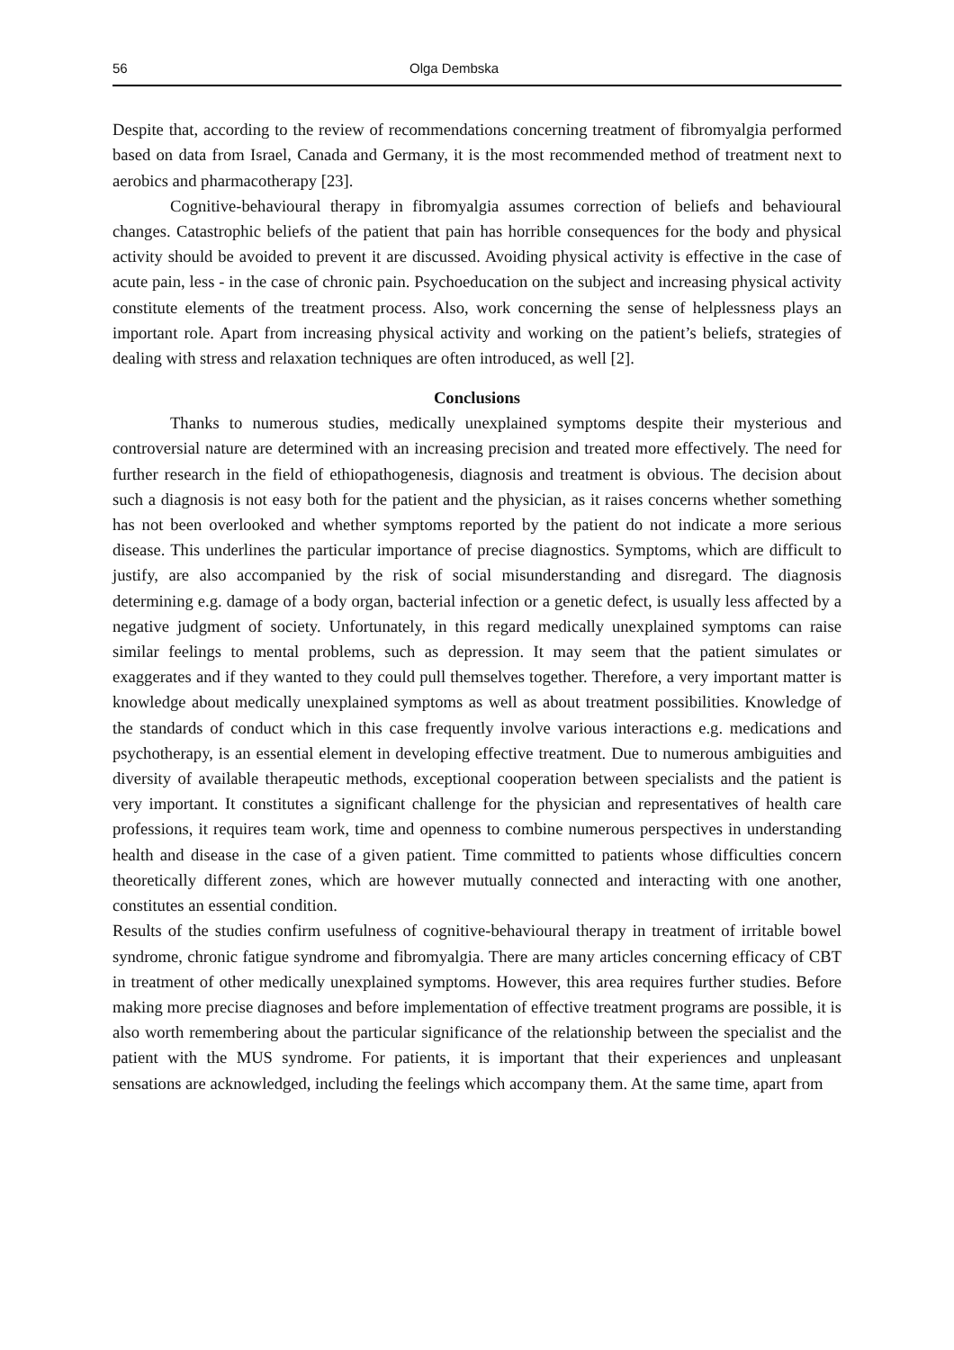56 Olga Dembska
Despite that, according to the review of recommendations concerning treatment of fibromyalgia performed based on data from Israel, Canada and Germany, it is the most recommended method of treatment next to aerobics and pharmacotherapy [23].
Cognitive-behavioural therapy in fibromyalgia assumes correction of beliefs and behavioural changes. Catastrophic beliefs of the patient that pain has horrible consequences for the body and physical activity should be avoided to prevent it are discussed. Avoiding physical activity is effective in the case of acute pain, less - in the case of chronic pain. Psychoeducation on the subject and increasing physical activity constitute elements of the treatment process. Also, work concerning the sense of helplessness plays an important role. Apart from increasing physical activity and working on the patient’s beliefs, strategies of dealing with stress and relaxation techniques are often introduced, as well [2].
Conclusions
Thanks to numerous studies, medically unexplained symptoms despite their mysterious and controversial nature are determined with an increasing precision and treated more effectively. The need for further research in the field of ethiopathogenesis, diagnosis and treatment is obvious. The decision about such a diagnosis is not easy both for the patient and the physician, as it raises concerns whether something has not been overlooked and whether symptoms reported by the patient do not indicate a more serious disease. This underlines the particular importance of precise diagnostics. Symptoms, which are difficult to justify, are also accompanied by the risk of social misunderstanding and disregard. The diagnosis determining e.g. damage of a body organ, bacterial infection or a genetic defect, is usually less affected by a negative judgment of society. Unfortunately, in this regard medically unexplained symptoms can raise similar feelings to mental problems, such as depression. It may seem that the patient simulates or exaggerates and if they wanted to they could pull themselves together. Therefore, a very important matter is knowledge about medically unexplained symptoms as well as about treatment possibilities. Knowledge of the standards of conduct which in this case frequently involve various interactions e.g. medications and psychotherapy, is an essential element in developing effective treatment. Due to numerous ambiguities and diversity of available therapeutic methods, exceptional cooperation between specialists and the patient is very important. It constitutes a significant challenge for the physician and representatives of health care professions, it requires team work, time and openness to combine numerous perspectives in understanding health and disease in the case of a given patient. Time committed to patients whose difficulties concern theoretically different zones, which are however mutually connected and interacting with one another, constitutes an essential condition.
Results of the studies confirm usefulness of cognitive-behavioural therapy in treatment of irritable bowel syndrome, chronic fatigue syndrome and fibromyalgia. There are many articles concerning efficacy of CBT in treatment of other medically unexplained symptoms. However, this area requires further studies. Before making more precise diagnoses and before implementation of effective treatment programs are possible, it is also worth remembering about the particular significance of the relationship between the specialist and the patient with the MUS syndrome. For patients, it is important that their experiences and unpleasant sensations are acknowledged, including the feelings which accompany them. At the same time, apart from